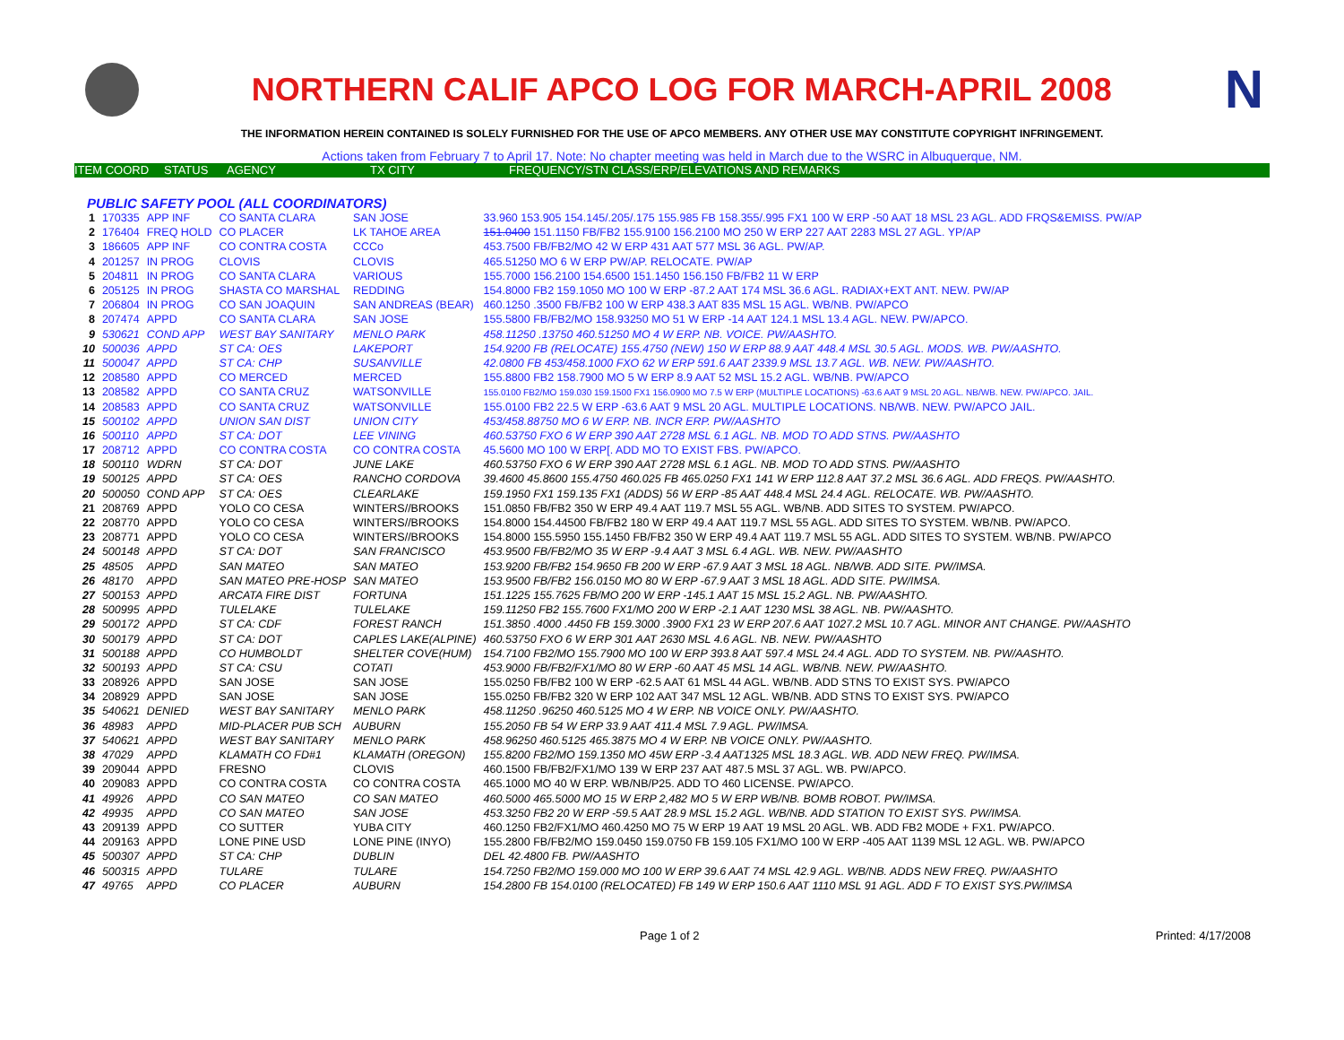NORTHERN CALIF APCO LOG FOR MARCH-APRIL 2008
N
THE INFORMATION HEREIN CONTAINED IS SOLELY FURNISHED FOR THE USE OF APCO MEMBERS. ANY OTHER USE MAY CONSTITUTE COPYRIGHT INFRINGEMENT.
Actions taken from February 7 to April 17. Note: No chapter meeting was held in March due to the WSRC in Albuquerque, NM.
ITEM COORD STATUS AGENCY TX CITY FREQUENCY/STN CLASS/ERP/ELEVATIONS AND REMARKS
PUBLIC SAFETY POOL (ALL COORDINATORS)
| 1 | 170335 | APP INF | CO SANTA CLARA | SAN JOSE | 33.960 153.905 154.145/.205/.175 155.985 FB 158.355/.995 FX1 100 W ERP -50 AAT 18 MSL 23 AGL. ADD FRQS&EMISS. PW/AP |
| 2 | 176404 | FREQ HOLD | CO PLACER | LK TAHOE AREA | 151.0400 151.1150 FB/FB2 155.9100 156.2100 MO 250 W ERP 227 AAT 2283 MSL 27 AGL. YP/AP |
| 3 | 186605 | APP INF | CO CONTRA COSTA | CCCo | 453.7500 FB/FB2/MO 42 W ERP 431 AAT 577 MSL 36 AGL. PW/AP. |
| 4 | 201257 | IN PROG | CLOVIS | CLOVIS | 465.51250 MO 6 W ERP PW/AP. RELOCATE. PW/AP |
| 5 | 204811 | IN PROG | CO SANTA CLARA | VARIOUS | 155.7000 156.2100 154.6500 151.1450 156.150 FB/FB2 11 W ERP |
| 6 | 205125 | IN PROG | SHASTA CO MARSHAL | REDDING | 154.8000 FB2 159.1050 MO 100 W ERP -87.2 AAT 174 MSL 36.6 AGL. RADIAX+EXT ANT. NEW. PW/AP |
| 7 | 206804 | IN PROG | CO SAN JOAQUIN | SAN ANDREAS (BEAR) | 460.1250 .3500 FB/FB2 100 W ERP 438.3 AAT 835 MSL 15 AGL. WB/NB. PW/APCO |
| 8 | 207474 | APPD | CO SANTA CLARA | SAN JOSE | 155.5800 FB/FB2/MO 158.93250 MO 51 W ERP -14 AAT 124.1 MSL 13.4 AGL. NEW. PW/APCO. |
| 9 | 530621 | COND APP | WEST BAY SANITARY | MENLO PARK | 458.11250 .13750 460.51250 MO 4 W ERP. NB. VOICE. PW/AASHTO. |
| 10 | 500036 | APPD | ST CA: OES | LAKEPORT | 154.9200 FB (RELOCATE) 155.4750 (NEW) 150 W ERP 88.9 AAT 448.4 MSL 30.5 AGL. MODS. WB. PW/AASHTO. |
| 11 | 500047 | APPD | ST CA: CHP | SUSANVILLE | 42.0800 FB 453/458.1000 FXO 62 W ERP 591.6 AAT 2339.9 MSL 13.7 AGL. WB. NEW. PW/AASHTO. |
| 12 | 208580 | APPD | CO MERCED | MERCED | 155.8800 FB2 158.7900 MO 5 W ERP 8.9 AAT 52 MSL 15.2 AGL. WB/NB. PW/APCO |
| 13 | 208582 | APPD | CO SANTA CRUZ | WATSONVILLE | 155.0100 FB2/MO 159.030 159.1500 FX1 156.0900 MO 7.5 W ERP (MULTIPLE LOCATIONS) -63.6 AAT 9 MSL 20 AGL. NB/WB. NEW. PW/APCO. JAIL. |
| 14 | 208583 | APPD | CO SANTA CRUZ | WATSONVILLE | 155.0100 FB2 22.5 W ERP -63.6 AAT 9 MSL 20 AGL. MULTIPLE LOCATIONS. NB/WB. NEW. PW/APCO JAIL. |
| 15 | 500102 | APPD | UNION SAN DIST | UNION CITY | 453/458.88750 MO 6 W ERP. NB. INCR ERP. PW/AASHTO |
| 16 | 500110 | APPD | ST CA: DOT | LEE VINING | 460.53750 FXO 6 W ERP 390 AAT 2728 MSL 6.1 AGL. NB. MOD TO ADD STNS. PW/AASHTO |
| 17 | 208712 | APPD | CO CONTRA COSTA | CO CONTRA COSTA | 45.5600 MO 100 W ERP[. ADD MO TO EXIST FBS. PW/APCO. |
| 18 | 500110 | WDRN | ST CA: DOT | JUNE LAKE | 460.53750 FXO 6 W ERP 390 AAT 2728 MSL 6.1 AGL. NB. MOD TO ADD STNS. PW/AASHTO |
| 19 | 500125 | APPD | ST CA: OES | RANCHO CORDOVA | 39.4600 45.8600 155.4750 460.025 FB 465.0250 FX1 141 W ERP 112.8 AAT 37.2 MSL 36.6 AGL. ADD FREQS. PW/AASHTO. |
| 20 | 500050 | COND APP | ST CA: OES | CLEARLAKE | 159.1950 FX1 159.135 FX1 (ADDS) 56 W ERP -85 AAT 448.4 MSL 24.4 AGL. RELOCATE. WB. PW/AASHTO. |
| 21 | 208769 | APPD | YOLO CO CESA | WINTERS//BROOKS | 151.0850 FB/FB2 350 W ERP 49.4 AAT 119.7 MSL 55 AGL. WB/NB. ADD SITES TO SYSTEM. PW/APCO. |
| 22 | 208770 | APPD | YOLO CO CESA | WINTERS//BROOKS | 154.8000 154.44500 FB/FB2 180 W ERP 49.4 AAT 119.7 MSL 55 AGL. ADD SITES TO SYSTEM. WB/NB. PW/APCO. |
| 23 | 208771 | APPD | YOLO CO CESA | WINTERS//BROOKS | 154.8000 155.5950 155.1450 FB/FB2 350 W ERP 49.4 AAT 119.7 MSL 55 AGL. ADD SITES TO SYSTEM. WB/NB. PW/APCO |
| 24 | 500148 | APPD | ST CA: DOT | SAN FRANCISCO | 453.9500 FB/FB2/MO 35 W ERP -9.4 AAT 3 MSL 6.4 AGL. WB. NEW. PW/AASHTO |
| 25 | 48505 | APPD | SAN MATEO | SAN MATEO | 153.9200 FB/FB2 154.9650 FB 200 W ERP -67.9 AAT 3 MSL 18 AGL. NB/WB. ADD SITE. PW/IMSA. |
| 26 | 48170 | APPD | SAN MATEO PRE-HOSP | SAN MATEO | 153.9500 FB/FB2 156.0150 MO 80 W ERP -67.9 AAT 3 MSL 18 AGL. ADD SITE. PW/IMSA. |
| 27 | 500153 | APPD | ARCATA FIRE DIST | FORTUNA | 151.1225 155.7625 FB/MO 200 W ERP -145.1 AAT 15 MSL 15.2 AGL. NB. PW/AASHTO. |
| 28 | 500995 | APPD | TULELAKE | TULELAKE | 159.11250 FB2 155.7600 FX1/MO 200 W ERP -2.1 AAT 1230 MSL 38 AGL. NB. PW/AASHTO. |
| 29 | 500172 | APPD | ST CA: CDF | FOREST RANCH | 151.3850 .4000 .4450 FB 159.3000 .3900 FX1 23 W ERP 207.6 AAT 1027.2 MSL 10.7 AGL. MINOR ANT CHANGE. PW/AASHTO |
| 30 | 500179 | APPD | ST CA: DOT | CAPLES LAKE(ALPINE) | 460.53750 FXO 6 W ERP 301 AAT 2630 MSL 4.6 AGL. NB. NEW. PW/AASHTO |
| 31 | 500188 | APPD | CO HUMBOLDT | SHELTER COVE(HUM) | 154.7100 FB2/MO 155.7900 MO 100 W ERP 393.8 AAT 597.4 MSL 24.4 AGL. ADD TO SYSTEM. NB. PW/AASHTO. |
| 32 | 500193 | APPD | ST CA: CSU | COTATI | 453.9000 FB/FB2/FX1/MO 80 W ERP -60 AAT 45 MSL 14 AGL. WB/NB. NEW. PW/AASHTO. |
| 33 | 208926 | APPD | SAN JOSE | SAN JOSE | 155.0250 FB/FB2 100 W ERP -62.5 AAT 61 MSL 44 AGL. WB/NB. ADD STNS TO EXIST SYS. PW/APCO |
| 34 | 208929 | APPD | SAN JOSE | SAN JOSE | 155.0250 FB/FB2 320 W ERP 102 AAT 347 MSL 12 AGL. WB/NB. ADD STNS TO EXIST SYS. PW/APCO |
| 35 | 540621 | DENIED | WEST BAY SANITARY | MENLO PARK | 458.11250 .96250 460.5125 MO 4 W ERP. NB VOICE ONLY. PW/AASHTO. |
| 36 | 48983 | APPD | MID-PLACER PUB SCH | AUBURN | 155.2050 FB 54 W ERP 33.9 AAT 411.4 MSL 7.9 AGL. PW/IMSA. |
| 37 | 540621 | APPD | WEST BAY SANITARY | MENLO PARK | 458.96250 460.5125 465.3875 MO 4 W ERP. NB VOICE ONLY. PW/AASHTO. |
| 38 | 47029 | APPD | KLAMATH CO FD#1 | KLAMATH (OREGON) | 155.8200 FB2/MO 159.1350 MO 45W ERP -3.4 AAT1325 MSL 18.3 AGL. WB. ADD NEW FREQ. PW/IMSA. |
| 39 | 209044 | APPD | FRESNO | CLOVIS | 460.1500 FB/FB2/FX1/MO 139 W ERP 237 AAT 487.5 MSL 37 AGL. WB. PW/APCO. |
| 40 | 209083 | APPD | CO CONTRA COSTA | CO CONTRA COSTA | 465.1000 MO 40 W ERP. WB/NB/P25. ADD TO 460 LICENSE. PW/APCO. |
| 41 | 49926 | APPD | CO SAN MATEO | CO SAN MATEO | 460.5000 465.5000 MO 15 W ERP 2,482 MO 5 W ERP WB/NB. BOMB ROBOT. PW/IMSA. |
| 42 | 49935 | APPD | CO SAN MATEO | SAN JOSE | 453.3250 FB2 20 W ERP -59.5 AAT 28.9 MSL 15.2 AGL. WB/NB. ADD STATION TO EXIST SYS. PW/IMSA. |
| 43 | 209139 | APPD | CO SUTTER | YUBA CITY | 460.1250 FB2/FX1/MO 460.4250 MO 75 W ERP 19 AAT 19 MSL 20 AGL. WB. ADD FB2 MODE + FX1. PW/APCO. |
| 44 | 209163 | APPD | LONE PINE USD | LONE PINE (INYO) | 155.2800 FB/FB2/MO 159.0450 159.0750 FB 159.105 FX1/MO 100 W ERP -405 AAT 1139 MSL 12 AGL. WB. PW/APCO |
| 45 | 500307 | APPD | ST CA: CHP | DUBLIN | DEL 42.4800 FB. PW/AASHTO |
| 46 | 500315 | APPD | TULARE | TULARE | 154.7250 FB2/MO 159.000 MO 100 W ERP 39.6 AAT 74 MSL 42.9 AGL. WB/NB. ADDS NEW FREQ. PW/AASHTO |
| 47 | 49765 | APPD | CO PLACER | AUBURN | 154.2800 FB 154.0100 (RELOCATED) FB 149 W ERP 150.6 AAT 1110 MSL 91 AGL. ADD F TO EXIST SYS.PW/IMSA |
Page 1 of 2 Printed: 4/17/2008